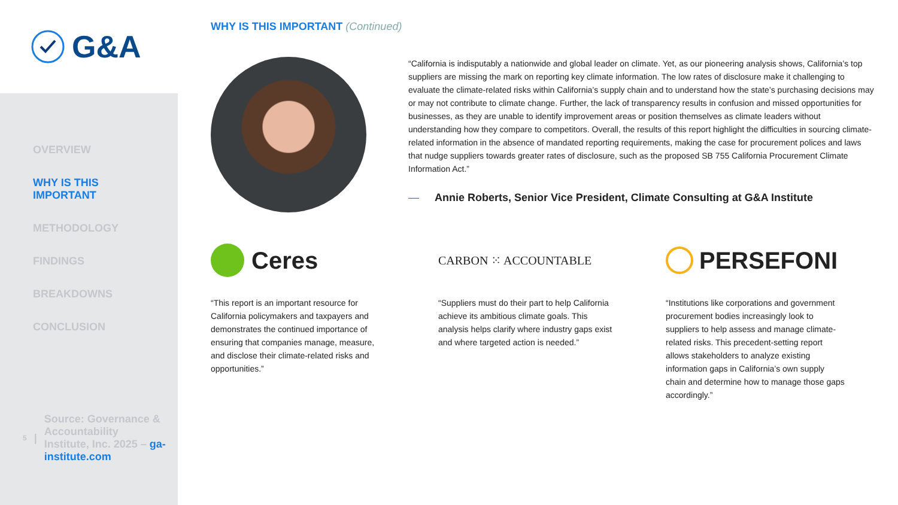G&A
OVERVIEW
WHY IS THIS
IMPORTANT
METHODOLOGY
FINDINGS
BREAKDOWNS
CONCLUSION
5 | Source: Governance & Accountability
Institute, Inc. 2025 – ga-institute.com
WHY IS THIS IMPORTANT (Continued)
“California is indisputably a nationwide and global leader on climate. Yet, as our pioneering analysis shows, California’s top suppliers are missing the mark on reporting key climate information. The low rates of disclosure make it challenging to evaluate the climate-related risks within California’s supply chain and to understand how the state’s purchasing decisions may or may not contribute to climate change. Further, the lack of transparency results in confusion and missed opportunities for businesses, as they are unable to identify improvement areas or position themselves as climate leaders without understanding how they compare to competitors. Overall, the results of this report highlight the difficulties in sourcing climate-related information in the absence of mandated reporting requirements, making the case for procurement polices and laws that nudge suppliers towards greater rates of disclosure, such as the proposed SB 755 California Procurement Climate Information Act.”
— Annie Roberts, Senior Vice President, Climate Consulting at G&A Institute
Ceres
“This report is an important resource for California policymakers and taxpayers and demonstrates the continued importance of ensuring that companies manage, measure, and disclose their climate-related risks and opportunities.”
CARBON ⁙ ACCOUNTABLE
“Suppliers must do their part to help California achieve its ambitious climate goals. This analysis helps clarify where industry gaps exist and where targeted action is needed.”
PERSEFONI
“Institutions like corporations and government procurement bodies increasingly look to suppliers to help assess and manage climate-related risks. This precedent-setting report allows stakeholders to analyze existing information gaps in California’s own supply chain and determine how to manage those gaps accordingly.”